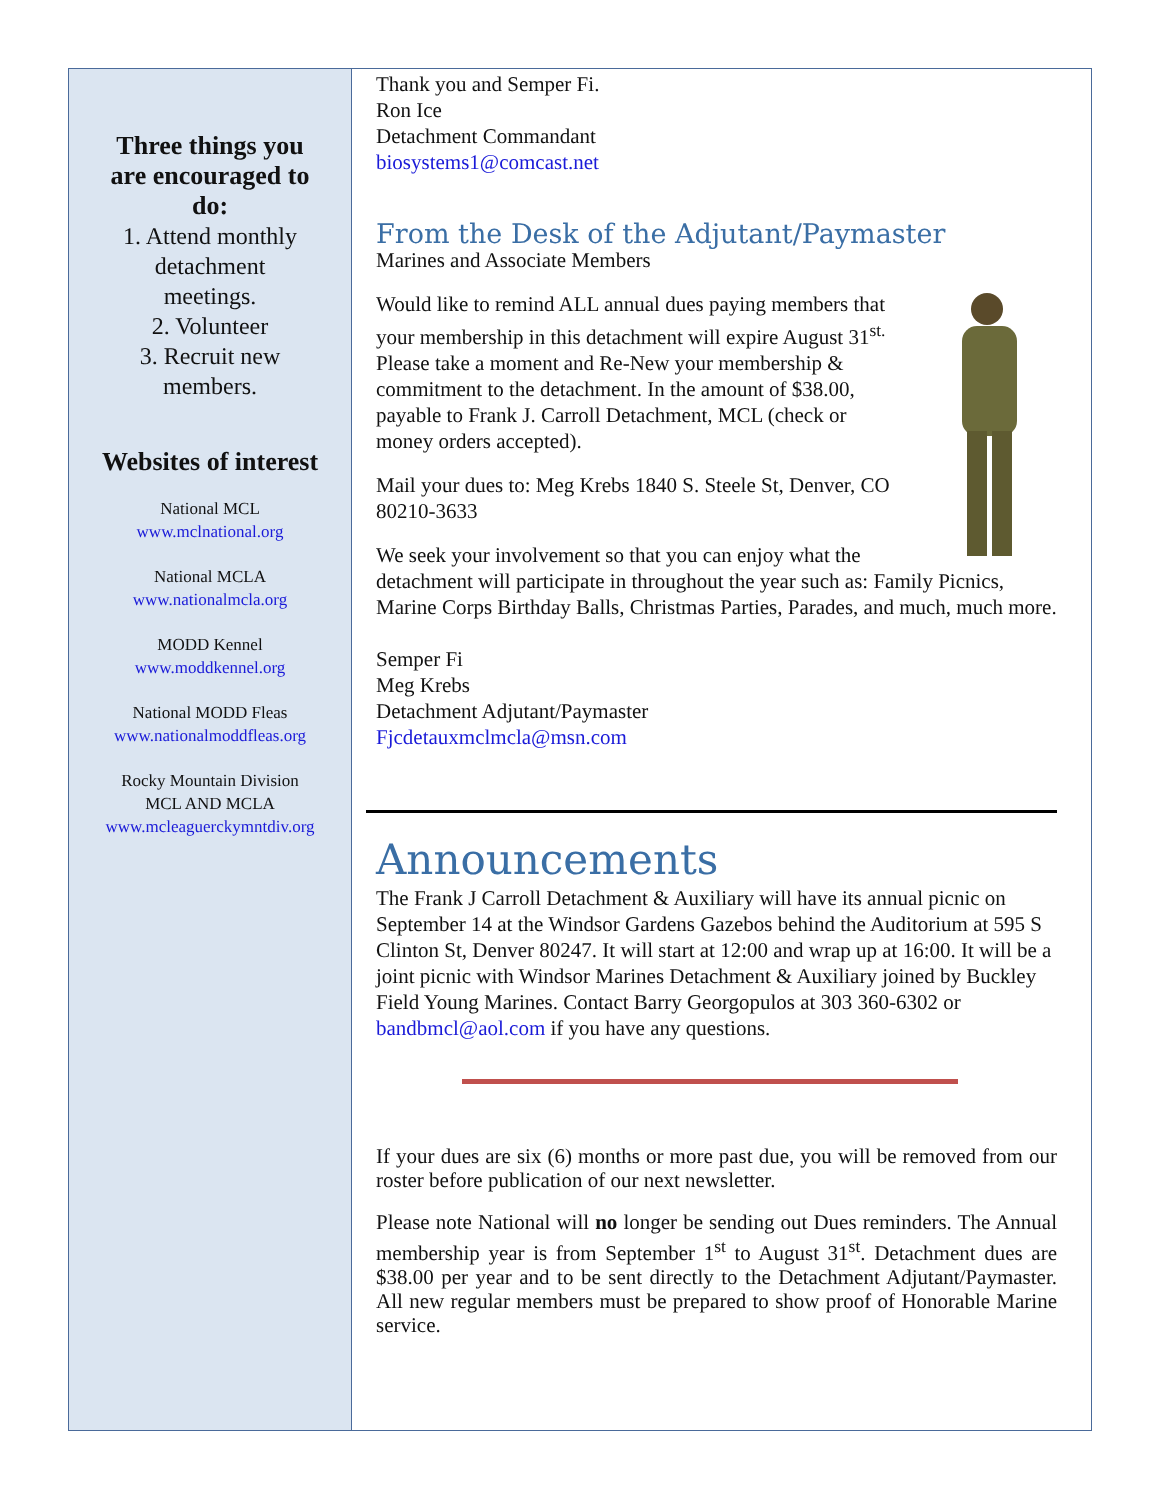Three things you
are encouraged to
do:
1. Attend monthly
detachment
meetings.
2. Volunteer
3. Recruit new
members.
Websites of interest
National MCL
www.mclnational.org
National MCLA
www.nationalmcla.org
MODD Kennel
www.moddkennel.org
National MODD Fleas
www.nationalmoddfleas.org
Rocky Mountain Division
MCL AND MCLA
www.mcleaguerckymntdiv.org
Thank you and Semper Fi.
Ron Ice
Detachment Commandant
biosystems1@comcast.net
From the Desk of the Adjutant/Paymaster
Marines and Associate Members
Would like to remind ALL annual dues paying members that your membership in this detachment will expire August 31<sup>st.</sup> Please take a moment and Re-New your membership & commitment to the detachment. In the amount of $38.00, payable to Frank J. Carroll Detachment, MCL (check or money orders accepted).
Mail your dues to: Meg Krebs 1840 S. Steele St, Denver, CO 80210-3633
We seek your involvement so that you can enjoy what the detachment will participate in throughout the year such as: Family Picnics, Marine Corps Birthday Balls, Christmas Parties, Parades, and much, much more.
Semper Fi
Meg Krebs
Detachment Adjutant/Paymaster
Fjcdetauxmclmcla@msn.com
Announcements
The Frank J Carroll Detachment & Auxiliary will have its annual picnic on September 14 at the Windsor Gardens Gazebos behind the Auditorium at 595 S Clinton St, Denver 80247. It will start at 12:00 and wrap up at 16:00. It will be a joint picnic with Windsor Marines Detachment & Auxiliary joined by Buckley Field Young Marines. Contact Barry Georgopulos at 303 360-6302 or bandbmcl@aol.com if you have any questions.
If your dues are six (6) months or more past due, you will be removed from our roster before publication of our next newsletter.
Please note National will no longer be sending out Dues reminders. The Annual membership year is from September 1<sup>st</sup> to August 31<sup>st</sup>. Detachment dues are $38.00 per year and to be sent directly to the Detachment Adjutant/Paymaster. All new regular members must be prepared to show proof of Honorable Marine service.